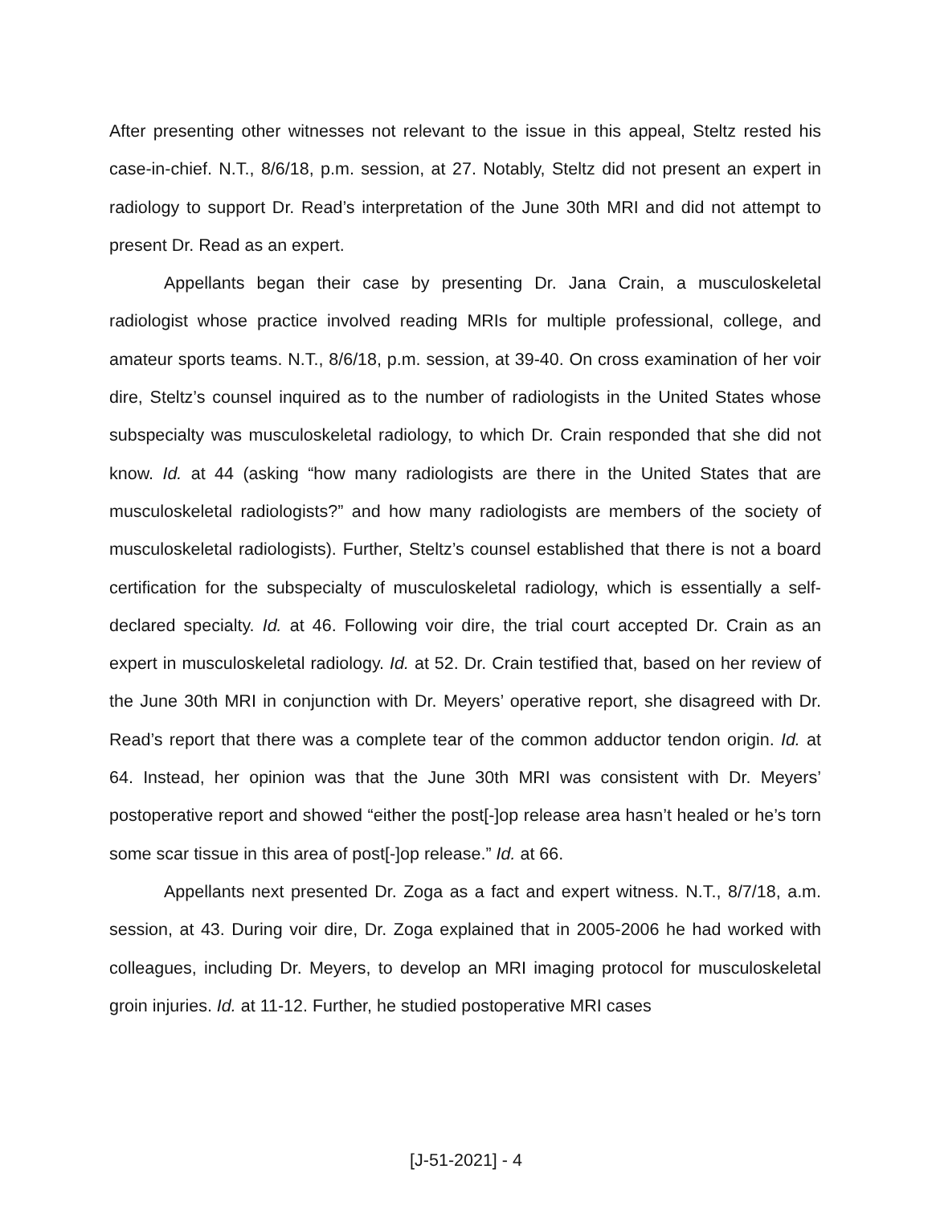After presenting other witnesses not relevant to the issue in this appeal, Steltz rested his case-in-chief. N.T., 8/6/18, p.m. session, at 27. Notably, Steltz did not present an expert in radiology to support Dr. Read’s interpretation of the June 30th MRI and did not attempt to present Dr. Read as an expert.
Appellants began their case by presenting Dr. Jana Crain, a musculoskeletal radiologist whose practice involved reading MRIs for multiple professional, college, and amateur sports teams. N.T., 8/6/18, p.m. session, at 39-40. On cross examination of her voir dire, Steltz’s counsel inquired as to the number of radiologists in the United States whose subspecialty was musculoskeletal radiology, to which Dr. Crain responded that she did not know. Id. at 44 (asking “how many radiologists are there in the United States that are musculoskeletal radiologists?” and how many radiologists are members of the society of musculoskeletal radiologists). Further, Steltz’s counsel established that there is not a board certification for the subspecialty of musculoskeletal radiology, which is essentially a self-declared specialty. Id. at 46. Following voir dire, the trial court accepted Dr. Crain as an expert in musculoskeletal radiology. Id. at 52. Dr. Crain testified that, based on her review of the June 30th MRI in conjunction with Dr. Meyers’ operative report, she disagreed with Dr. Read’s report that there was a complete tear of the common adductor tendon origin. Id. at 64. Instead, her opinion was that the June 30th MRI was consistent with Dr. Meyers’ postoperative report and showed “either the post[-]op release area hasn’t healed or he’s torn some scar tissue in this area of post[-]op release.” Id. at 66.
Appellants next presented Dr. Zoga as a fact and expert witness. N.T., 8/7/18, a.m. session, at 43. During voir dire, Dr. Zoga explained that in 2005-2006 he had worked with colleagues, including Dr. Meyers, to develop an MRI imaging protocol for musculoskeletal groin injuries. Id. at 11-12. Further, he studied postoperative MRI cases
[J-51-2021] - 4